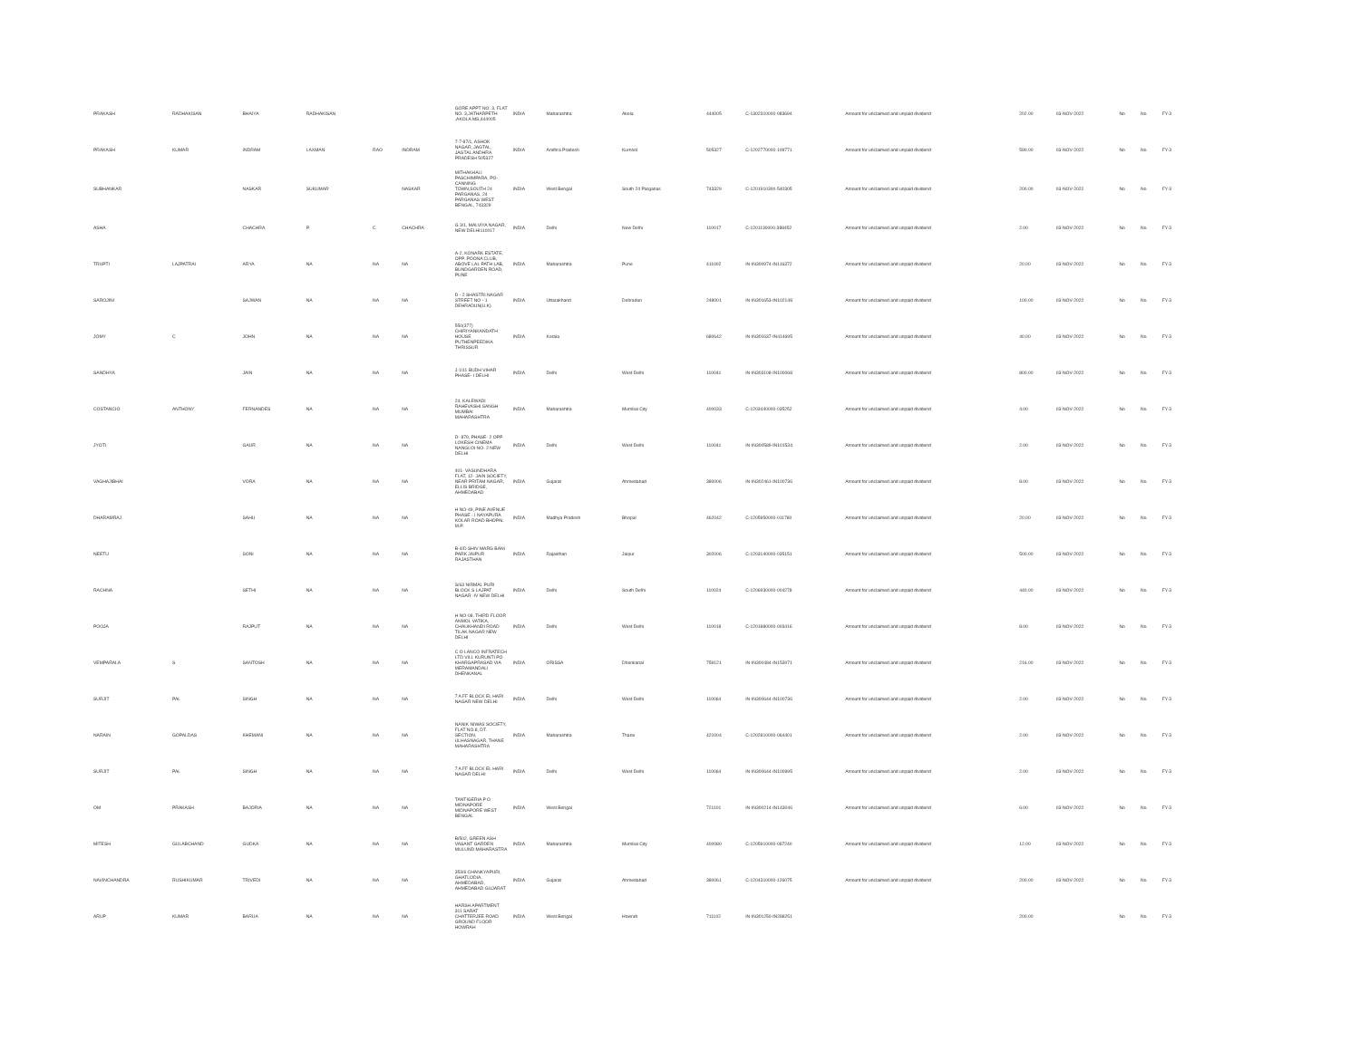| PRAKASH | RADHAKISAN | BHAIYA | RADHAKISAN | | | GORE APPT NO. 3, FLAT NO. 3,JATHARPETH ,AKOLA MS,444005 | INDIA | Maharashtra | Akola | 444005 | C-1302310000-083694 | Amount for unclaimed and unpaid dividend | 202.00 | 03-NOV-2022 | No | No | FY-3 |
| PRAKASH | KUMAR | INDRAM | LAXMAN | RAO | INDRAM | 7-7-87/1, ASHOK NAGAR, JAGTAL, JAGTAL ANDHRA PRADESH 505327 | INDIA | Andhra Pradesh | Kurnool | 505327 | C-1202770000-109771 | Amount for unclaimed and unpaid dividend | 590.00 | 03-NOV-2022 | No | No | FY-3 |
| SUBHANKAR | | NASKAR | SUKUMAR | | NASKAR | MITHAKHALI PASCHIMPARA, PO-CANNING TOWN,SOUTH 24 PARGANAS, 24 PARGANAS WEST BENGAL, 743329 | INDIA | West Bengal | South 24 Parganas | 743329 | C-1201910300-540305 | Amount for unclaimed and unpaid dividend | 200.00 | 03-NOV-2022 | No | No | FY-3 |
| ASHA | | CHACHRA | P | C | CHACHRA | G 3/1, MALVIYA NAGAR, NEW DELHI110017 | INDIA | Delhi | New Delhi | 110017 | C-1201130000-388452 | Amount for unclaimed and unpaid dividend | 2.00 | 03-NOV-2022 | No | No | FY-3 |
| TRUPTI | LAJPATRAI | ARYA | NA | NA | NA | A-2, KONARK ESTATE, OPP. POONA CLUB, ABOVE LAL PATH LAB, BUNDGARDEN ROAD, PUNE | INDIA | Maharashtra | Pune | 411002 | IN-IN300974-IN116372 | Amount for unclaimed and unpaid dividend | 20.00 | 03-NOV-2022 | No | No | FY-3 |
| SAROJINI | | SAJWAN | NA | NA | NA | D - 2 SHASTRI NAGAR STREET NO - 1 DEHRADUN(U.K) | INDIA | Uttarakhand | Dehradun | 248001 | IN-IN301653-IN102148 | Amount for unclaimed and unpaid dividend | 100.00 | 03-NOV-2022 | No | No | FY-3 |
| JOMY | C | JOHN | NA | NA | NA | 550(377) CHIRIYANKANDATH HOUSE PUTHENPEEDIKA THRISSUR | INDIA | Kerala | | 680642 | IN-IN301637-IN414695 | Amount for unclaimed and unpaid dividend | 40.00 | 03-NOV-2022 | No | No | FY-3 |
| SANDHYA | | JAIN | NA | NA | NA | J-1/11 BUDH VIHAR PHASE- I DELHI | INDIA | Delhi | West Delhi | 110041 | IN-IN303108-IN100068 | Amount for unclaimed and unpaid dividend | 800.00 | 03-NOV-2022 | No | No | FY-3 |
| COSTANCIO | ANTHONY | FERNANDES | NA | NA | NA | 24, KALEWADI RAHEVASHI SANGH MUMBAI MAHARASHTRA | INDIA | Maharashtra | Mumbai City | 400033 | C-1203440000-035252 | Amount for unclaimed and unpaid dividend | 4.00 | 03-NOV-2022 | No | No | FY-3 |
| JYOTI | | GAUR | NA | NA | NA | D- 879, PHASE- 2 OPP LOKESH CINEMA NANGLOI NO- 2 NEW DELHI | INDIA | Delhi | West Delhi | 110041 | IN-IN300589-IN101534 | Amount for unclaimed and unpaid dividend | 2.00 | 03-NOV-2022 | No | No | FY-3 |
| VAGHAJIBHAI | | VORA | NA | NA | NA | 401- VASUNDHARA FLAT, 12- JAIN SOCIETY, NEAR PRITAM NAGAR, ELLIS BRIDGE, AHMEDABAD | INDIA | Gujarat | Ahmedabad | 380006 | IN-IN302461-IN100736 | Amount for unclaimed and unpaid dividend | 8.00 | 03-NOV-2022 | No | No | FY-3 |
| DHARAMRAJ | | SAHU | NA | NA | NA | H NO-49, PINE AVENUE PHASE - I NAYAPURA KOLAR ROAD BHOPAL M.P. | INDIA | Madhya Pradesh | Bhopal | 462042 | C-1205950000-011780 | Amount for unclaimed and unpaid dividend | 20.00 | 03-NOV-2022 | No | No | FY-3 |
| NEETU | | SONI | NA | NA | NA | B-4/D SHIV MARG BANI PARK JAIPUR RAJASTHAN | INDIA | Rajasthan | Jaipur | 302006 | C-1203140000-035151 | Amount for unclaimed and unpaid dividend | 500.00 | 03-NOV-2022 | No | No | FY-3 |
| RACHNA | | SETHI | NA | NA | NA | S/63 NIRMAL PURI BLOCK S LAJPAT NAGAR -IV NEW DELHI | INDIA | Delhi | South Delhi | 110024 | C-1206930000-004278 | Amount for unclaimed and unpaid dividend | 440.00 | 03-NOV-2022 | No | No | FY-3 |
| POOJA | | RAJPUT | NA | NA | NA | H NO-08, THIRD FLOOR ANMOL VATIKA, CHAUKHANDI ROAD TILAK NAGAR NEW DELHI | INDIA | Delhi | West Delhi | 110018 | C-1201880000-003416 | Amount for unclaimed and unpaid dividend | 8.00 | 03-NOV-2022 | No | No | FY-3 |
| VEMPARALA | S | SANTOSH | NA | NA | NA | C O LANCO INFRATECH LTD VILL KURUNTI PO KHARGAPRASAD VIA MERAMANDALI DHENKANAL | INDIA | ORISSA | Dhenkanal | 759121 | IN-IN300484-IN153071 | Amount for unclaimed and unpaid dividend | 216.00 | 03-NOV-2022 | No | No | FY-3 |
| SURJIT | PAL | SINGH | NA | NA | NA | 7 A FF BLOCK EL HARI NAGAR NEW DELHI | INDIA | Delhi | West Delhi | 110064 | IN-IN300644-IN100736 | Amount for unclaimed and unpaid dividend | 2.00 | 03-NOV-2022 | No | No | FY-3 |
| NARAIN | GOPALDAS | KHEMANI | NA | NA | NA | NANIK NIWAS SOCIETY, FLAT NO.8, DT. SECTION, ULHASNAGAR, THANE MAHARASHTRA | INDIA | Maharashtra | Thane | 421004 | C-1202810000-064401 | Amount for unclaimed and unpaid dividend | 2.00 | 03-NOV-2022 | No | No | FY-3 |
| SURJIT | PAL | SINGH | NA | NA | NA | 7 A FF BLOCK EL HARI NAGAR DELHI | INDIA | Delhi | West Delhi | 110064 | IN-IN300644-IN100995 | Amount for unclaimed and unpaid dividend | 2.00 | 03-NOV-2022 | No | No | FY-3 |
| OM | PRAKASH | BAJORIA | NA | NA | NA | TANTIGERIA P O MIDNAPORE MIDNAPORE WEST BENGAL | INDIA | West Bengal | | 721101 | IN-IN300214-IN143046 | Amount for unclaimed and unpaid dividend | 6.00 | 03-NOV-2022 | No | No | FY-3 |
| MITESH | GULABCHAND | GUDKA | NA | NA | NA | B/502, GREEN ASH VASANT GARDEN MULUND MAHARASTRA | INDIA | Maharashtra | Mumbai City | 400080 | C-1205910000-067240 | Amount for unclaimed and unpaid dividend | 12.00 | 03-NOV-2022 | No | No | FY-3 |
| NAVINCHANDRA | RUSHIKUMAR | TRIVEDI | NA | NA | NA | 353/6 CHANKYAPURI, GHATLODIA, AHMEDABAD, AHMEDABAD GUJARAT | INDIA | Gujarat | Ahmedabad | 380061 | C-1204310000-126075 | Amount for unclaimed and unpaid dividend | 200.00 | 03-NOV-2022 | No | No | FY-3 |
| ARUP | KUMAR | BARUA | NA | NA | NA | HARSH APARTMENT 311 SARAT CHATTERJEE ROAD GROUND FLOOR HOWRAH | INDIA | West Bengal | Howrah | 711102 | IN-IN301250-IN288251 | | 200.00 | | No | No | FY-3 |